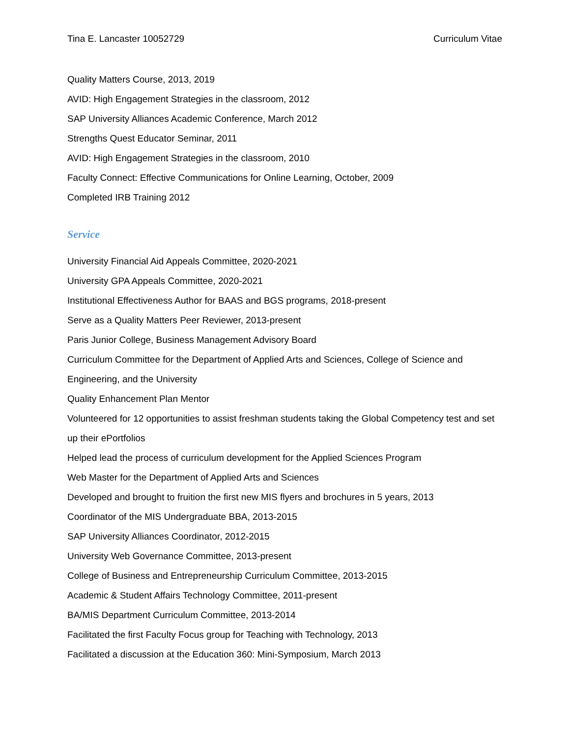Tina E. Lancaster 10052729 Curriculum Vitae
Quality Matters Course, 2013, 2019
AVID: High Engagement Strategies in the classroom, 2012
SAP University Alliances Academic Conference, March 2012
Strengths Quest Educator Seminar, 2011
AVID: High Engagement Strategies in the classroom, 2010
Faculty Connect: Effective Communications for Online Learning, October, 2009
Completed IRB Training 2012
Service
University Financial Aid Appeals Committee, 2020-2021
University GPA Appeals Committee, 2020-2021
Institutional Effectiveness Author for BAAS and BGS programs, 2018-present
Serve as a Quality Matters Peer Reviewer, 2013-present
Paris Junior College, Business Management Advisory Board
Curriculum Committee for the Department of Applied Arts and Sciences, College of Science and Engineering, and the University
Quality Enhancement Plan Mentor
Volunteered for 12 opportunities to assist freshman students taking the Global Competency test and set up their ePortfolios
Helped lead the process of curriculum development for the Applied Sciences Program
Web Master for the Department of Applied Arts and Sciences
Developed and brought to fruition the first new MIS flyers and brochures in 5 years, 2013
Coordinator of the MIS Undergraduate BBA, 2013-2015
SAP University Alliances Coordinator, 2012-2015
University Web Governance Committee, 2013-present
College of Business and Entrepreneurship Curriculum Committee, 2013-2015
Academic & Student Affairs Technology Committee, 2011-present
BA/MIS Department Curriculum Committee, 2013-2014
Facilitated the first Faculty Focus group for Teaching with Technology, 2013
Facilitated a discussion at the Education 360: Mini-Symposium, March 2013